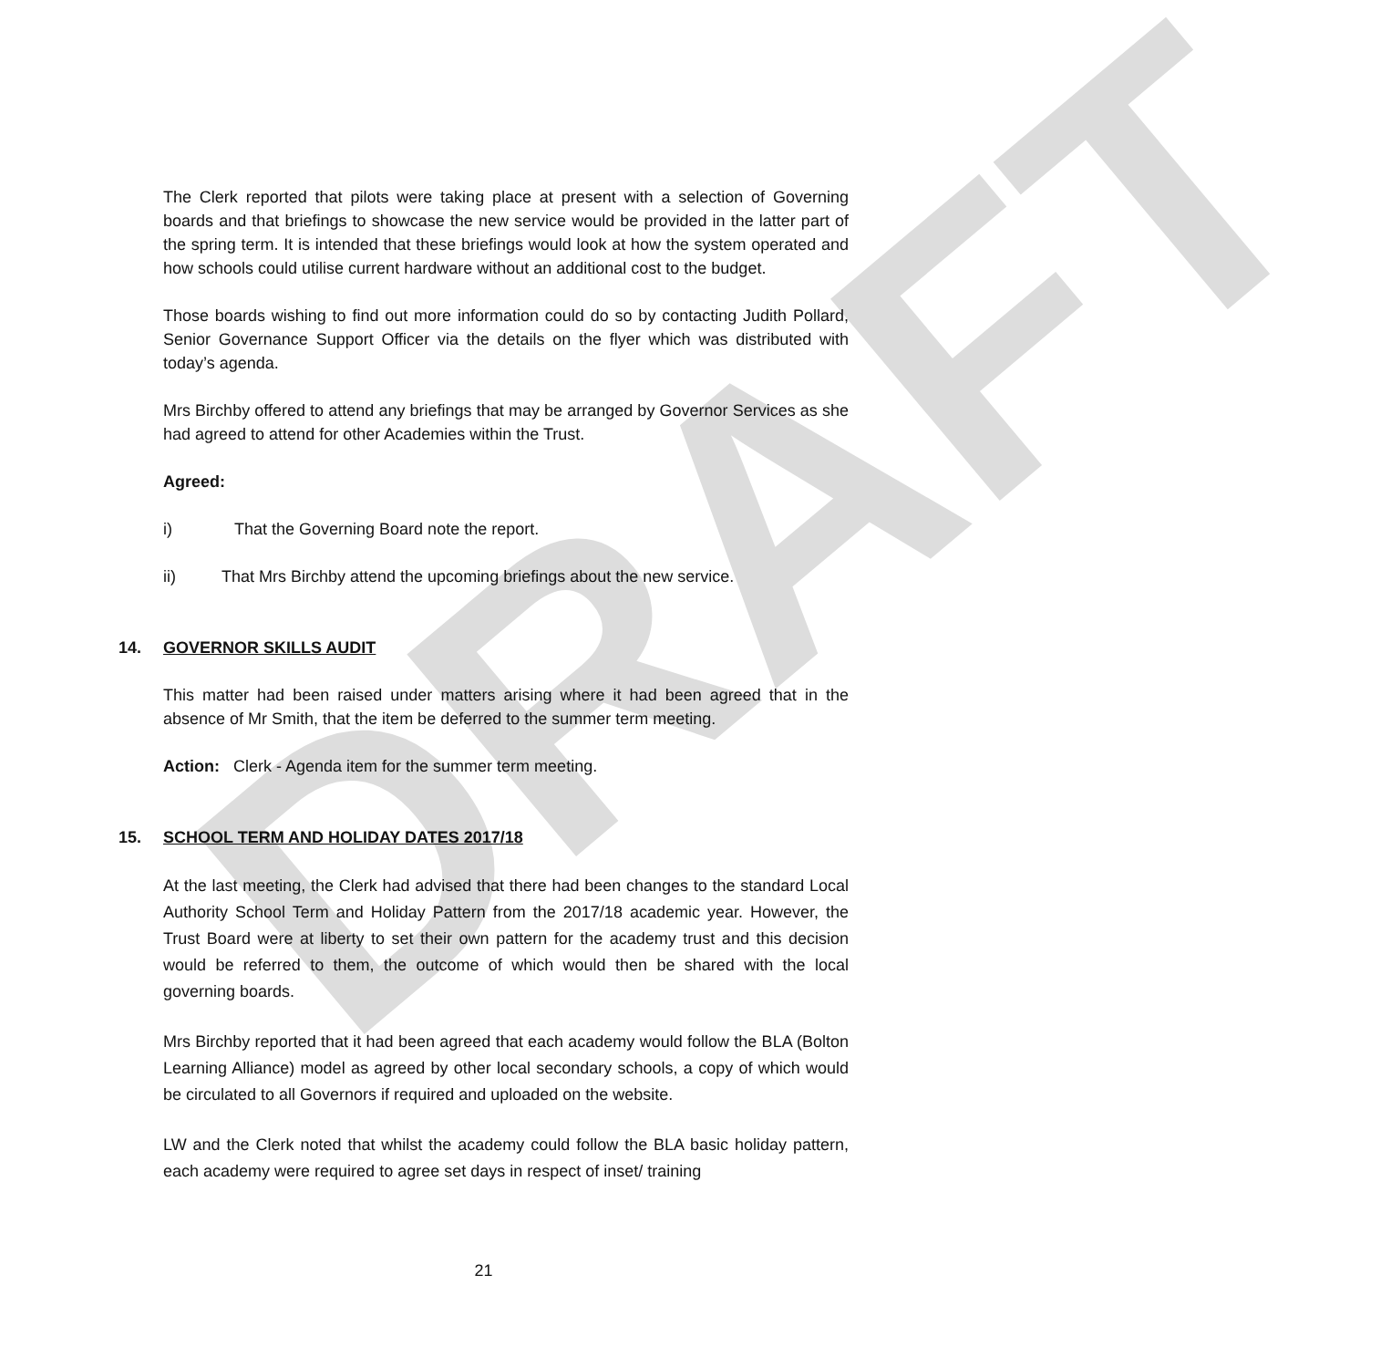DRAFT
The Clerk reported that pilots were taking place at present with a selection of Governing boards and that briefings to showcase the new service would be provided in the latter part of the spring term. It is intended that these briefings would look at how the system operated and how schools could utilise current hardware without an additional cost to the budget.
Those boards wishing to find out more information could do so by contacting Judith Pollard, Senior Governance Support Officer via the details on the flyer which was distributed with today’s agenda.
Mrs Birchby offered to attend any briefings that may be arranged by Governor Services as she had agreed to attend for other Academies within the Trust.
Agreed:
i) That the Governing Board note the report.
ii) That Mrs Birchby attend the upcoming briefings about the new service.
14. GOVERNOR SKILLS AUDIT
This matter had been raised under matters arising where it had been agreed that in the absence of Mr Smith, that the item be deferred to the summer term meeting.
Action: Clerk - Agenda item for the summer term meeting.
15. SCHOOL TERM AND HOLIDAY DATES 2017/18
At the last meeting, the Clerk had advised that there had been changes to the standard Local Authority School Term and Holiday Pattern from the 2017/18 academic year. However, the Trust Board were at liberty to set their own pattern for the academy trust and this decision would be referred to them, the outcome of which would then be shared with the local governing boards.
Mrs Birchby reported that it had been agreed that each academy would follow the BLA (Bolton Learning Alliance) model as agreed by other local secondary schools, a copy of which would be circulated to all Governors if required and uploaded on the website.
LW and the Clerk noted that whilst the academy could follow the BLA basic holiday pattern, each academy were required to agree set days in respect of inset/ training
21